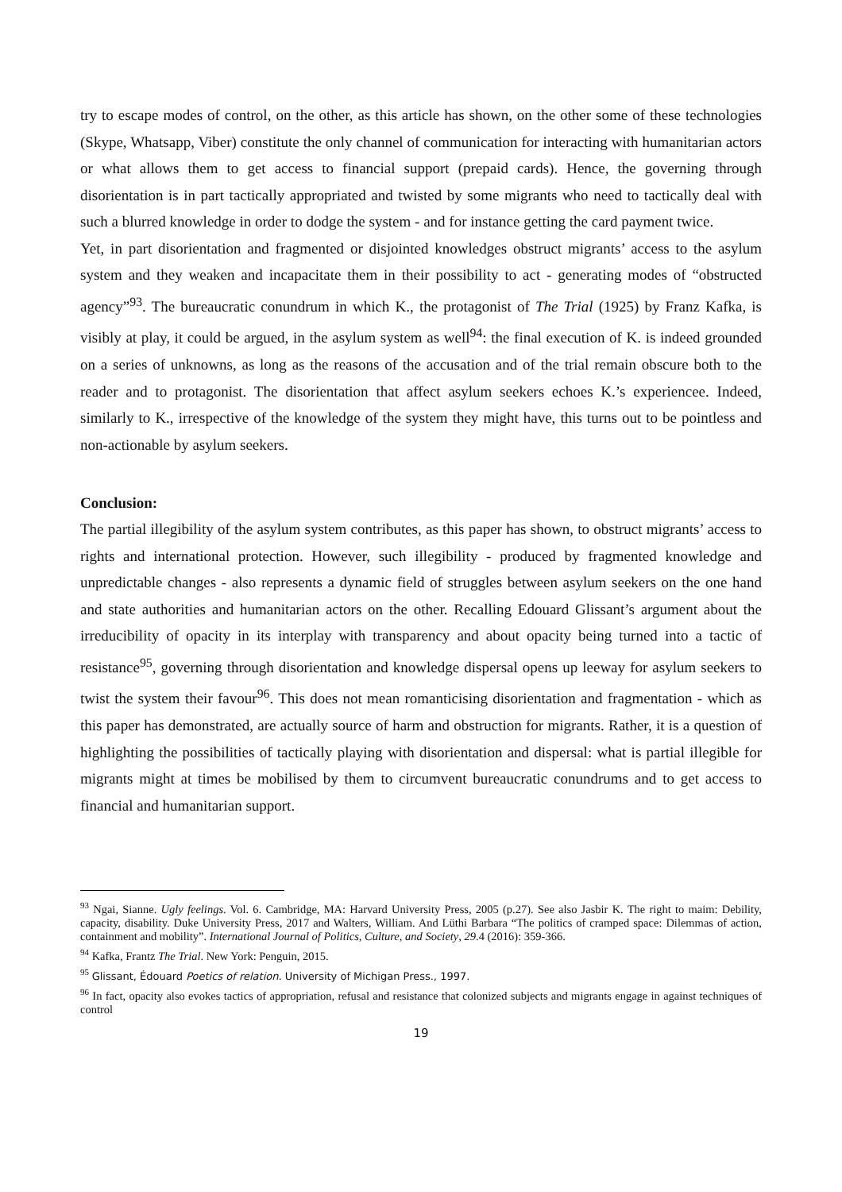try to escape modes of control, on the other, as this article has shown, on the other some of these technologies (Skype, Whatsapp, Viber) constitute the only channel of communication for interacting with humanitarian actors or what allows them to get access to financial support (prepaid cards). Hence, the governing through disorientation is in part tactically appropriated and twisted by some migrants who need to tactically deal with such a blurred knowledge in order to dodge the system - and for instance getting the card payment twice.
Yet, in part disorientation and fragmented or disjointed knowledges obstruct migrants’ access to the asylum system and they weaken and incapacitate them in their possibility to act - generating modes of “obstructed agency”<sup>93</sup>. The bureaucratic conundrum in which K., the protagonist of The Trial (1925) by Franz Kafka, is visibly at play, it could be argued, in the asylum system as well<sup>94</sup>: the final execution of K. is indeed grounded on a series of unknowns, as long as the reasons of the accusation and of the trial remain obscure both to the reader and to protagonist. The disorientation that affect asylum seekers echoes K.’s experiencee. Indeed, similarly to K., irrespective of the knowledge of the system they might have, this turns out to be pointless and non-actionable by asylum seekers.
Conclusion:
The partial illegibility of the asylum system contributes, as this paper has shown, to obstruct migrants’ access to rights and international protection. However, such illegibility - produced by fragmented knowledge and unpredictable changes - also represents a dynamic field of struggles between asylum seekers on the one hand and state authorities and humanitarian actors on the other. Recalling Edouard Glissant’s argument about the irreducibility of opacity in its interplay with transparency and about opacity being turned into a tactic of resistance<sup>95</sup>, governing through disorientation and knowledge dispersal opens up leeway for asylum seekers to twist the system their favour<sup>96</sup>. This does not mean romanticising disorientation and fragmentation - which as this paper has demonstrated, are actually source of harm and obstruction for migrants. Rather, it is a question of highlighting the possibilities of tactically playing with disorientation and dispersal: what is partial illegible for migrants might at times be mobilised by them to circumvent bureaucratic conundrums and to get access to financial and humanitarian support.
<sup>93</sup> Ngai, Sianne. Ugly feelings. Vol. 6. Cambridge, MA: Harvard University Press, 2005 (p.27). See also Jasbir K. The right to maim: Debility, capacity, disability. Duke University Press, 2017 and Walters, William. And Lüthi Barbara “The politics of cramped space: Dilemmas of action, containment and mobility”. International Journal of Politics, Culture, and Society, 29.4 (2016): 359-366.
<sup>94</sup> Kafka, Frantz The Trial. New York: Penguin, 2015.
<sup>95</sup> Glissant, Édouard Poetics of relation. University of Michigan Press., 1997.
<sup>96</sup> In fact, opacity also evokes tactics of appropriation, refusal and resistance that colonized subjects and migrants engage in against techniques of control
19